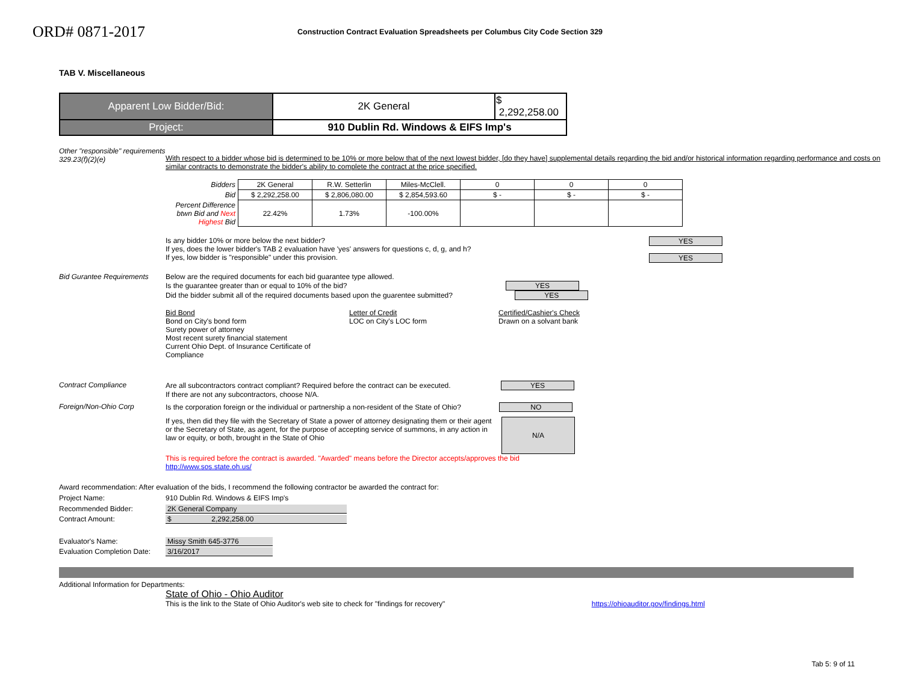ORD# 0871-2017
Construction Contract Evaluation Spreadsheets per Columbus City Code Section 329
TAB V. Miscellaneous
| Apparent Low Bidder/Bid: | 2K General | $ 2,292,258.00 |
| Project: | 910 Dublin Rd. Windows & EIFS Imp's | |
Other "responsible" requirements 329.23(f)(2)(e)
With respect to a bidder whose bid is determined to be 10% or more below that of the next lowest bidder, [do they have] supplemental details regarding the bid and/or historical information regarding performance and costs on similar contracts to demonstrate the bidder's ability to complete the contract at the price specified.
| Bidders | 2K General | R.W. Setterlin | Miles-McClell. | 0 | 0 | 0 |
| Bid | $ 2,292,258.00 | $ 2,806,080.00 | $ 2,854,593.60 | $ - | $ - | $ - |
| Percent Difference btwn Bid and Next Highest Bid | 22.42% | 1.73% | -100.00% | | | |
Is any bidder 10% or more below the next bidder? YES
If yes, does the lower bidder's TAB 2 evaluation have 'yes' answers for questions c, d, g, and h? YES
If yes, low bidder is "responsible" under this provision.
Bid Gurantee Requirements
Below are the required documents for each bid guarantee type allowed.
Is the guarantee greater than or equal to 10% of the bid? YES
Did the bidder submit all of the required documents based upon the guarentee submitted? YES
Bid Bond
Bond on City's bond form
Surety power of attorney
Most recent surety financial statement
Current Ohio Dept. of Insurance Certificate of Compliance
Letter of Credit
LOC on City's LOC form
Certified/Cashier's Check
Drawn on a solvant bank
Contract Compliance Are all subcontractors contract compliant? Required before the contract can be executed. YES
If there are not any subcontractors, choose N/A.
Foreign/Non-Ohio Corp Is the corporation foreign or the individual or partnership a non-resident of the State of Ohio? NO
If yes, then did they file with the Secretary of State a power of attorney designating them or their agent or the Secretary of State, as agent, for the purpose of accepting service of summons, in any action in law or equity, or both, brought in the State of Ohio
N/A
This is required before the contract is awarded. "Awarded" means before the Director accepts/approves the bid
http://www.sos.state.oh.us/
Award recommendation: After evaluation of the bids, I recommend the following contractor be awarded the contract for:
Project Name: 910 Dublin Rd. Windows & EIFS Imp's
Recommended Bidder: 2K General Company
Contract Amount: $ 2,292,258.00
Evaluator's Name: Missy Smith 645-3776
Evaluation Completion Date:
3/16/2017
Additional Information for Departments:
State of Ohio - Ohio Auditor
This is the link to the State of Ohio Auditor's web site to check for "findings for recovery" https://ohioauditor.gov/findings.html
Tab 5: 9 of 11